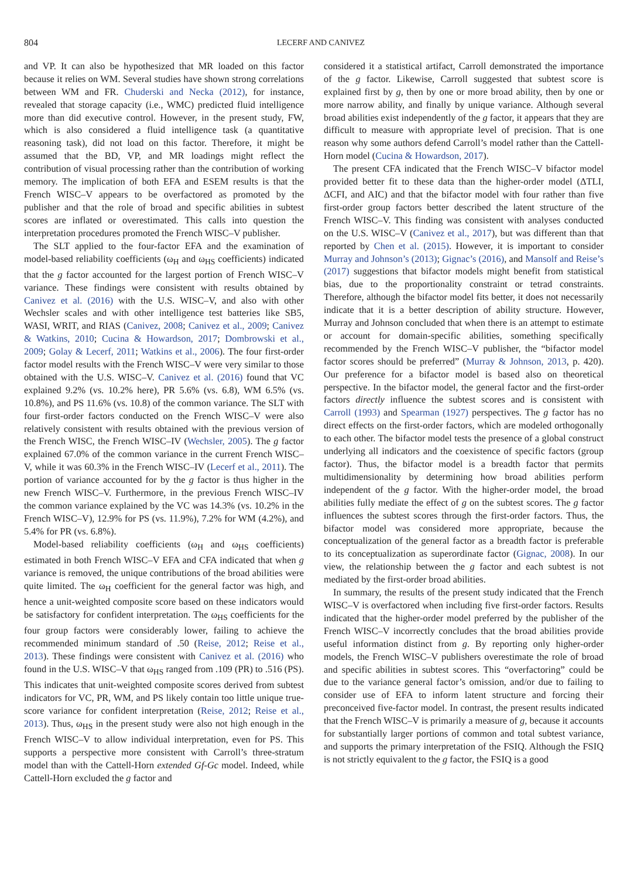804 LECERF AND CANIVEZ
and VP. It can also be hypothesized that MR loaded on this factor because it relies on WM. Several studies have shown strong correlations between WM and FR. Chuderski and Necka (2012), for instance, revealed that storage capacity (i.e., WMC) predicted fluid intelligence more than did executive control. However, in the present study, FW, which is also considered a fluid intelligence task (a quantitative reasoning task), did not load on this factor. Therefore, it might be assumed that the BD, VP, and MR loadings might reflect the contribution of visual processing rather than the contribution of working memory. The implication of both EFA and ESEM results is that the French WISC–V appears to be overfactored as promoted by the publisher and that the role of broad and specific abilities in subtest scores are inflated or overestimated. This calls into question the interpretation procedures promoted the French WISC–V publisher.
The SLT applied to the four-factor EFA and the examination of model-based reliability coefficients (ω<sub>H</sub> and ω<sub>HS</sub> coefficients) indicated that the g factor accounted for the largest portion of French WISC–V variance. These findings were consistent with results obtained by Canivez et al. (2016) with the U.S. WISC–V, and also with other Wechsler scales and with other intelligence test batteries like SB5, WASI, WRIT, and RIAS (Canivez, 2008; Canivez et al., 2009; Canivez & Watkins, 2010; Cucina & Howardson, 2017; Dombrowski et al., 2009; Golay & Lecerf, 2011; Watkins et al., 2006). The four first-order factor model results with the French WISC–V were very similar to those obtained with the U.S. WISC–V. Canivez et al. (2016) found that VC explained 9.2% (vs. 10.2% here), PR 5.6% (vs. 6.8), WM 6.5% (vs. 10.8%), and PS 11.6% (vs. 10.8) of the common variance. The SLT with four first-order factors conducted on the French WISC–V were also relatively consistent with results obtained with the previous version of the French WISC, the French WISC–IV (Wechsler, 2005). The g factor explained 67.0% of the common variance in the current French WISC–V, while it was 60.3% in the French WISC–IV (Lecerf et al., 2011). The portion of variance accounted for by the g factor is thus higher in the new French WISC–V. Furthermore, in the previous French WISC–IV the common variance explained by the VC was 14.3% (vs. 10.2% in the French WISC–V), 12.9% for PS (vs. 11.9%), 7.2% for WM (4.2%), and 5.4% for PR (vs. 6.8%).
Model-based reliability coefficients (ω<sub>H</sub> and ω<sub>HS</sub> coefficients) estimated in both French WISC–V EFA and CFA indicated that when g variance is removed, the unique contributions of the broad abilities were quite limited. The ω<sub>H</sub> coefficient for the general factor was high, and hence a unit-weighted composite score based on these indicators would be satisfactory for confident interpretation. The ω<sub>HS</sub> coefficients for the four group factors were considerably lower, failing to achieve the recommended minimum standard of .50 (Reise, 2012; Reise et al., 2013). These findings were consistent with Canivez et al. (2016) who found in the U.S. WISC–V that ω<sub>HS</sub> ranged from .109 (PR) to .516 (PS). This indicates that unit-weighted composite scores derived from subtest indicators for VC, PR, WM, and PS likely contain too little unique true-score variance for confident interpretation (Reise, 2012; Reise et al., 2013). Thus, ω<sub>HS</sub> in the present study were also not high enough in the French WISC–V to allow individual interpretation, even for PS. This supports a perspective more consistent with Carroll’s three-stratum model than with the Cattell-Horn extended Gf-Gc model. Indeed, while Cattell-Horn excluded the g factor and
considered it a statistical artifact, Carroll demonstrated the importance of the g factor. Likewise, Carroll suggested that subtest score is explained first by g, then by one or more broad ability, then by one or more narrow ability, and finally by unique variance. Although several broad abilities exist independently of the g factor, it appears that they are difficult to measure with appropriate level of precision. That is one reason why some authors defend Carroll’s model rather than the Cattell-Horn model (Cucina & Howardson, 2017).
The present CFA indicated that the French WISC–V bifactor model provided better fit to these data than the higher-order model (ΔTLI, ΔCFI, and AIC) and that the bifactor model with four rather than five first-order group factors better described the latent structure of the French WISC–V. This finding was consistent with analyses conducted on the U.S. WISC–V (Canivez et al., 2017), but was different than that reported by Chen et al. (2015). However, it is important to consider Murray and Johnson’s (2013); Gignac’s (2016), and Mansolf and Reise’s (2017) suggestions that bifactor models might benefit from statistical bias, due to the proportionality constraint or tetrad constraints. Therefore, although the bifactor model fits better, it does not necessarily indicate that it is a better description of ability structure. However, Murray and Johnson concluded that when there is an attempt to estimate or account for domain-specific abilities, something specifically recommended by the French WISC–V publisher, the “bifactor model factor scores should be preferred” (Murray & Johnson, 2013, p. 420). Our preference for a bifactor model is based also on theoretical perspective. In the bifactor model, the general factor and the first-order factors directly influence the subtest scores and is consistent with Carroll (1993) and Spearman (1927) perspectives. The g factor has no direct effects on the first-order factors, which are modeled orthogonally to each other. The bifactor model tests the presence of a global construct underlying all indicators and the coexistence of specific factors (group factor). Thus, the bifactor model is a breadth factor that permits multidimensionality by determining how broad abilities perform independent of the g factor. With the higher-order model, the broad abilities fully mediate the effect of g on the subtest scores. The g factor influences the subtest scores through the first-order factors. Thus, the bifactor model was considered more appropriate, because the conceptualization of the general factor as a breadth factor is preferable to its conceptualization as superordinate factor (Gignac, 2008). In our view, the relationship between the g factor and each subtest is not mediated by the first-order broad abilities.
In summary, the results of the present study indicated that the French WISC–V is overfactored when including five first-order factors. Results indicated that the higher-order model preferred by the publisher of the French WISC–V incorrectly concludes that the broad abilities provide useful information distinct from g. By reporting only higher-order models, the French WISC–V publishers overestimate the role of broad and specific abilities in subtest scores. This “overfactoring” could be due to the variance general factor’s omission, and/or due to failing to consider use of EFA to inform latent structure and forcing their preconceived five-factor model. In contrast, the present results indicated that the French WISC–V is primarily a measure of g, because it accounts for substantially larger portions of common and total subtest variance, and supports the primary interpretation of the FSIQ. Although the FSIQ is not strictly equivalent to the g factor, the FSIQ is a good